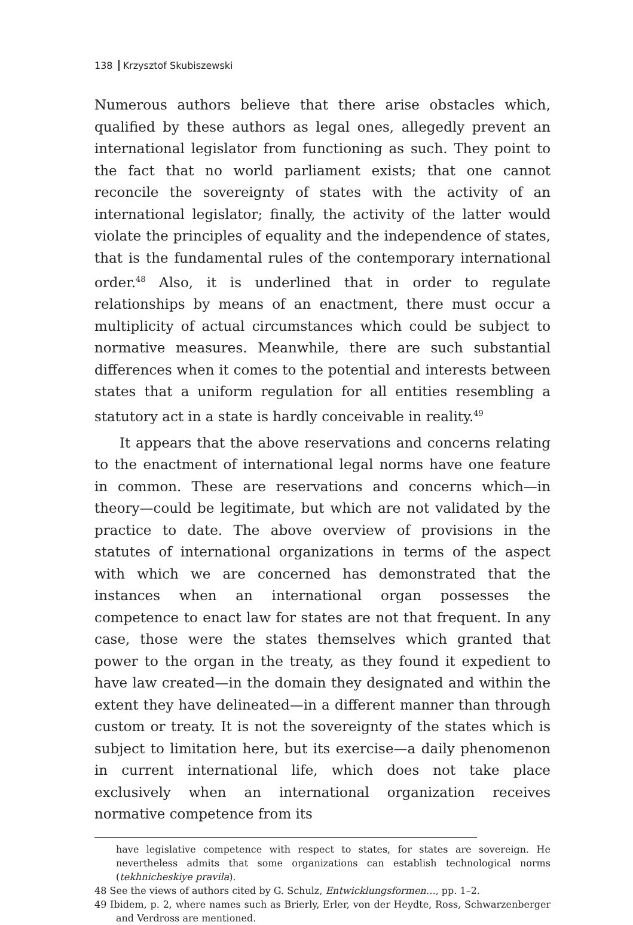138 Krzysztof Skubiszewski
Numerous authors believe that there arise obstacles which, qualified by these authors as legal ones, allegedly prevent an international legislator from functioning as such. They point to the fact that no world parliament exists; that one cannot reconcile the sovereignty of states with the activity of an international legislator; finally, the activity of the latter would violate the principles of equality and the independence of states, that is the fundamental rules of the contemporary international order.<sup>48</sup> Also, it is underlined that in order to regulate relationships by means of an enactment, there must occur a multiplicity of actual circumstances which could be subject to normative measures. Meanwhile, there are such substantial differences when it comes to the potential and interests between states that a uniform regulation for all entities resembling a statutory act in a state is hardly conceivable in reality.<sup>49</sup>
It appears that the above reservations and concerns relating to the enactment of international legal norms have one feature in common. These are reservations and concerns which—in theory—could be legitimate, but which are not validated by the practice to date. The above overview of provisions in the statutes of international organizations in terms of the aspect with which we are concerned has demonstrated that the instances when an international organ possesses the competence to enact law for states are not that frequent. In any case, those were the states themselves which granted that power to the organ in the treaty, as they found it expedient to have law created—in the domain they designated and within the extent they have delineated—in a different manner than through custom or treaty. It is not the sovereignty of the states which is subject to limitation here, but its exercise—a daily phenomenon in current international life, which does not take place exclusively when an international organization receives normative competence from its
have legislative competence with respect to states, for states are sovereign. He nevertheless admits that some organizations can establish technological norms (tekhnicheskiye pravila).
48 See the views of authors cited by G. Schulz, Entwicklungsformen…, pp. 1–2.
49 Ibidem, p. 2, where names such as Brierly, Erler, von der Heydte, Ross, Schwarzenberger and Verdross are mentioned.